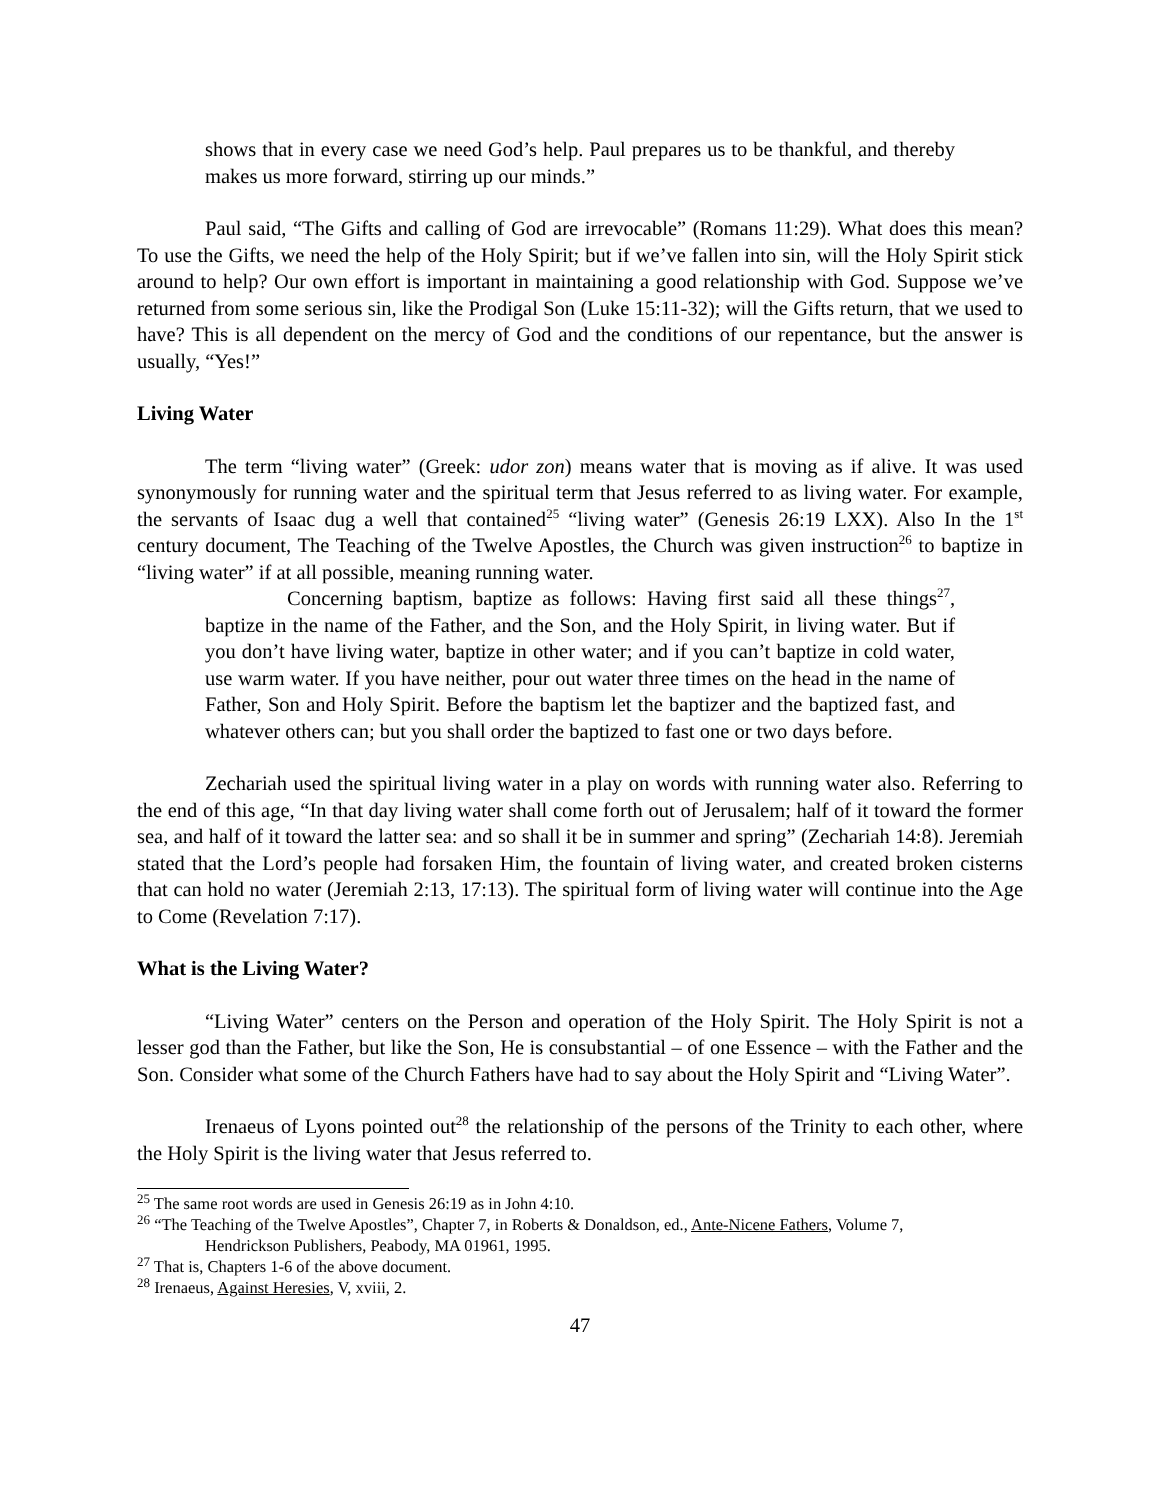shows that in every case we need God’s help. Paul prepares us to be thankful, and thereby makes us more forward, stirring up our minds.”
Paul said, “The Gifts and calling of God are irrevocable” (Romans 11:29). What does this mean? To use the Gifts, we need the help of the Holy Spirit; but if we’ve fallen into sin, will the Holy Spirit stick around to help? Our own effort is important in maintaining a good relationship with God. Suppose we’ve returned from some serious sin, like the Prodigal Son (Luke 15:11-32); will the Gifts return, that we used to have? This is all dependent on the mercy of God and the conditions of our repentance, but the answer is usually, “Yes!”
Living Water
The term “living water” (Greek: udor zon) means water that is moving as if alive. It was used synonymously for running water and the spiritual term that Jesus referred to as living water. For example, the servants of Isaac dug a well that contained<sup>25</sup> “living water” (Genesis 26:19 LXX). Also In the 1<sup>st</sup> century document, The Teaching of the Twelve Apostles, the Church was given instruction<sup>26</sup> to baptize in “living water” if at all possible, meaning running water.
Concerning baptism, baptize as follows: Having first said all these things<sup>27</sup>, baptize in the name of the Father, and the Son, and the Holy Spirit, in living water. But if you don’t have living water, baptize in other water; and if you can’t baptize in cold water, use warm water. If you have neither, pour out water three times on the head in the name of Father, Son and Holy Spirit. Before the baptism let the baptizer and the baptized fast, and whatever others can; but you shall order the baptized to fast one or two days before.
Zechariah used the spiritual living water in a play on words with running water also. Referring to the end of this age, “In that day living water shall come forth out of Jerusalem; half of it toward the former sea, and half of it toward the latter sea: and so shall it be in summer and spring” (Zechariah 14:8). Jeremiah stated that the Lord’s people had forsaken Him, the fountain of living water, and created broken cisterns that can hold no water (Jeremiah 2:13, 17:13). The spiritual form of living water will continue into the Age to Come (Revelation 7:17).
What is the Living Water?
“Living Water” centers on the Person and operation of the Holy Spirit. The Holy Spirit is not a lesser god than the Father, but like the Son, He is consubstantial – of one Essence – with the Father and the Son. Consider what some of the Church Fathers have had to say about the Holy Spirit and “Living Water”.
Irenaeus of Lyons pointed out<sup>28</sup> the relationship of the persons of the Trinity to each other, where the Holy Spirit is the living water that Jesus referred to.
<sup>25</sup> The same root words are used in Genesis 26:19 as in John 4:10.
<sup>26</sup> “The Teaching of the Twelve Apostles”, Chapter 7, in Roberts & Donaldson, ed., Ante-Nicene Fathers, Volume 7,
Hendrickson Publishers, Peabody, MA 01961, 1995.
<sup>27</sup> That is, Chapters 1-6 of the above document.
<sup>28</sup> Irenaeus, Against Heresies, V, xviii, 2.
47